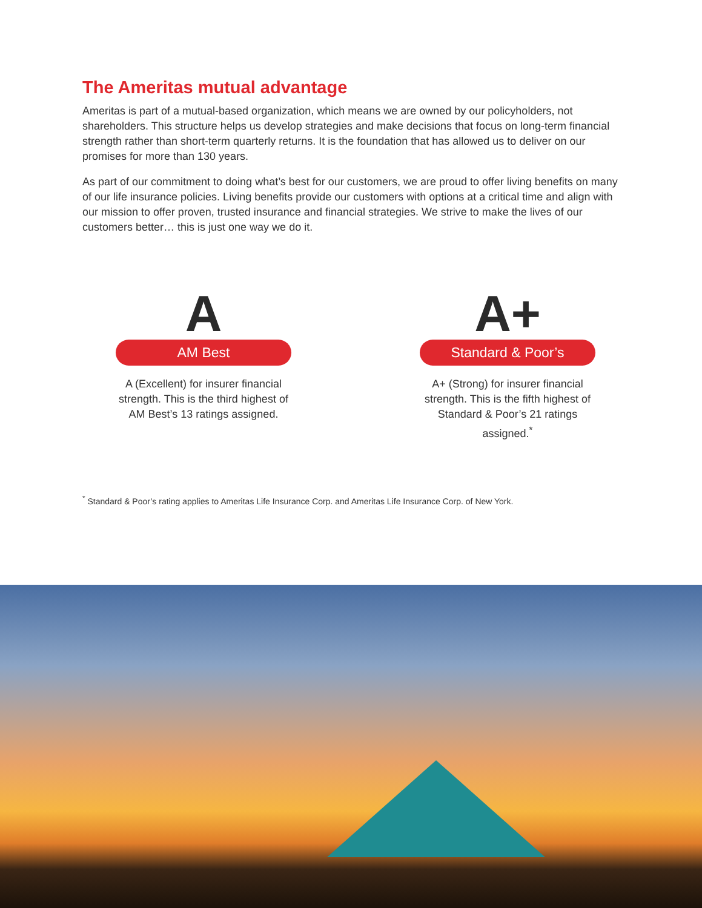The Ameritas mutual advantage
Ameritas is part of a mutual-based organization, which means we are owned by our policyholders, not shareholders. This structure helps us develop strategies and make decisions that focus on long-term financial strength rather than short-term quarterly returns. It is the foundation that has allowed us to deliver on our promises for more than 130 years.
As part of our commitment to doing what’s best for our customers, we are proud to offer living benefits on many of our life insurance policies. Living benefits provide our customers with options at a critical time and align with our mission to offer proven, trusted insurance and financial strategies. We strive to make the lives of our customers better… this is just one way we do it.
A
AM Best
A (Excellent) for insurer financial strength. This is the third highest of AM Best’s 13 ratings assigned.
A+
Standard & Poor’s
A+ (Strong) for insurer financial strength. This is the fifth highest of Standard & Poor’s 21 ratings assigned.<sup>*</sup>
<sup>*</sup> Standard & Poor’s rating applies to Ameritas Life Insurance Corp. and Ameritas Life Insurance Corp. of New York.